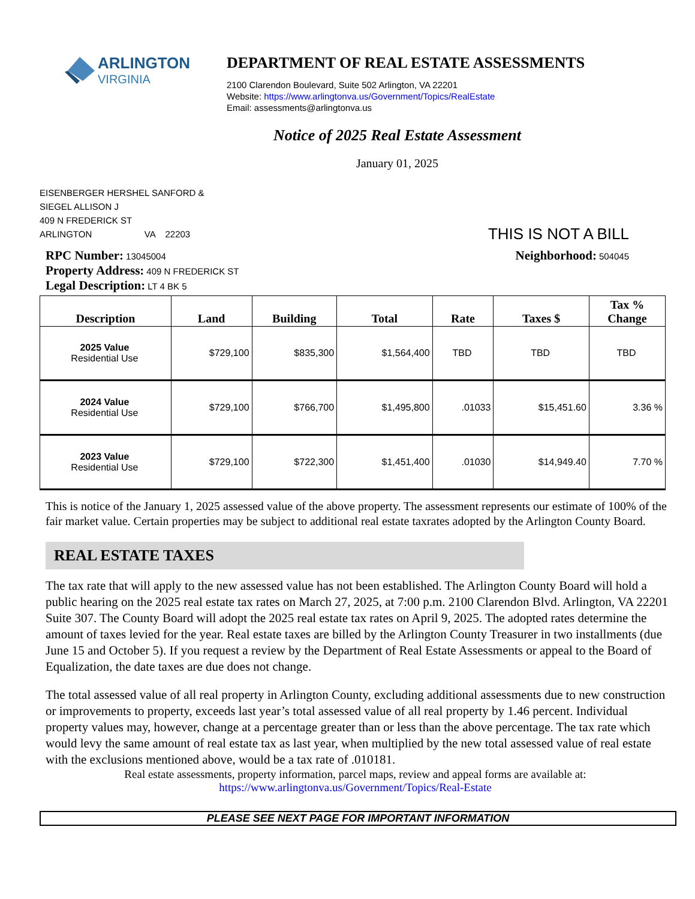ARLINGTON
VIRGINIA
DEPARTMENT OF REAL ESTATE ASSESSMENTS
2100 Clarendon Boulevard, Suite 502 Arlington, VA 22201
Website: https://www.arlingtonva.us/Government/Topics/RealEstate
Email: assessments@arlingtonva.us
Notice of 2025 Real Estate Assessment
January 01, 2025
EISENBERGER HERSHEL SANFORD &
SIEGEL ALLISON J
409 N FREDERICK ST
ARLINGTON VA 22203
THIS IS NOT A BILL
RPC Number: 13045004
Property Address: 409 N FREDERICK ST
Legal Description: LT 4 BK 5
Neighborhood: 504045
| Description | Land | Building | Total | Rate | Taxes $ | Tax % Change |
| --- | --- | --- | --- | --- | --- | --- |
| 2025 Value Residential Use | $729,100 | $835,300 | $1,564,400 | TBD | TBD | TBD |
| 2024 Value Residential Use | $729,100 | $766,700 | $1,495,800 | .01033 | $15,451.60 | 3.36 % |
| 2023 Value Residential Use | $729,100 | $722,300 | $1,451,400 | .01030 | $14,949.40 | 7.70 % |
This is notice of the January 1, 2025 assessed value of the above property. The assessment represents our estimate of 100% of the fair market value. Certain properties may be subject to additional real estate taxrates adopted by the Arlington County Board.
REAL ESTATE TAXES
The tax rate that will apply to the new assessed value has not been established. The Arlington County Board will hold a public hearing on the 2025 real estate tax rates on March 27, 2025, at 7:00 p.m. 2100 Clarendon Blvd. Arlington, VA 22201 Suite 307. The County Board will adopt the 2025 real estate tax rates on April 9, 2025. The adopted rates determine the amount of taxes levied for the year. Real estate taxes are billed by the Arlington County Treasurer in two installments (due June 15 and October 5). If you request a review by the Department of Real Estate Assessments or appeal to the Board of Equalization, the date taxes are due does not change.
The total assessed value of all real property in Arlington County, excluding additional assessments due to new construction or improvements to property, exceeds last year’s total assessed value of all real property by 1.46 percent. Individual property values may, however, change at a percentage greater than or less than the above percentage. The tax rate which would levy the same amount of real estate tax as last year, when multiplied by the new total assessed value of real estate with the exclusions mentioned above, would be a tax rate of .010181.
Real estate assessments, property information, parcel maps, review and appeal forms are available at:
https://www.arlingtonva.us/Government/Topics/Real-Estate
PLEASE SEE NEXT PAGE FOR IMPORTANT INFORMATION